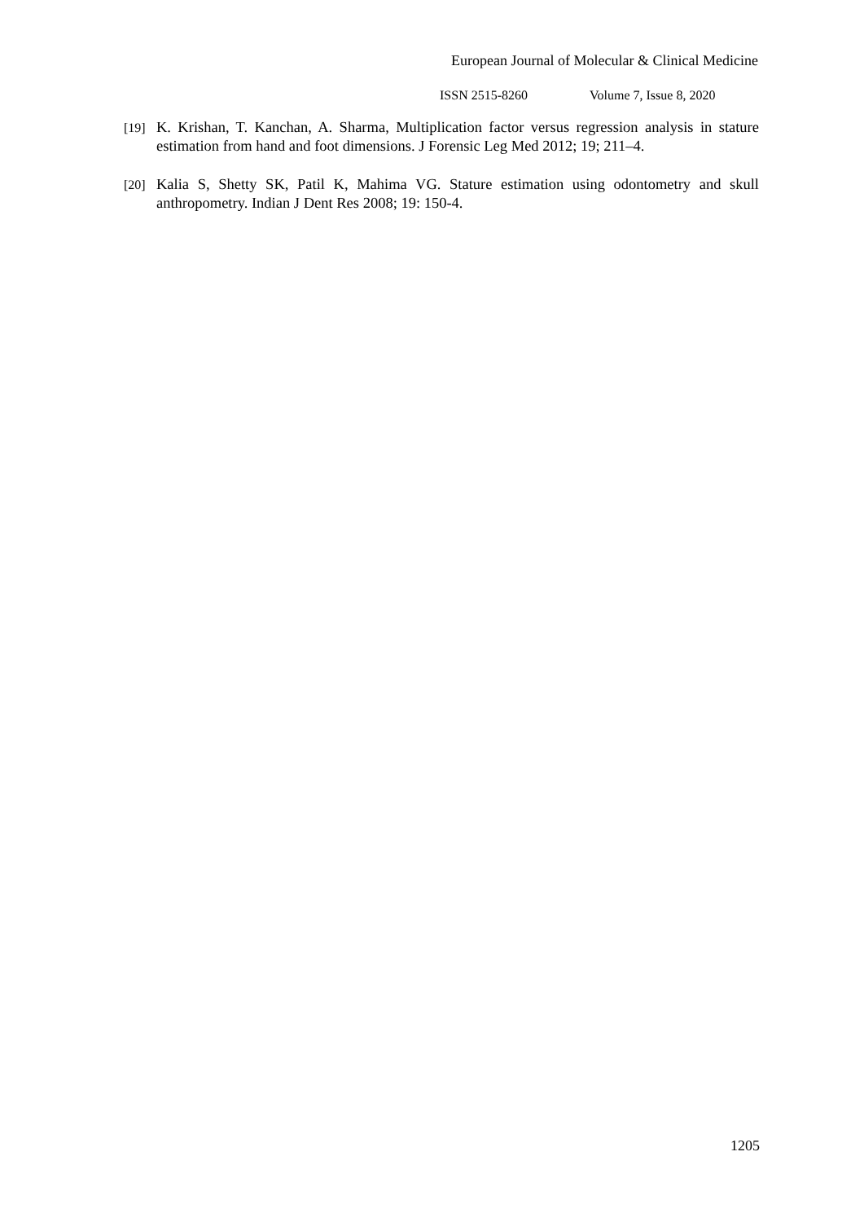European Journal of Molecular & Clinical Medicine
ISSN 2515-8260 Volume 7, Issue 8, 2020
[19]
K. Krishan, T. Kanchan, A. Sharma, Multiplication factor versus regression analysis in stature estimation from hand and foot dimensions. J Forensic Leg Med 2012; 19; 211–4.
[20]
Kalia S, Shetty SK, Patil K, Mahima VG. Stature estimation using odontometry and skull anthropometry. Indian J Dent Res 2008; 19: 150-4.
1205